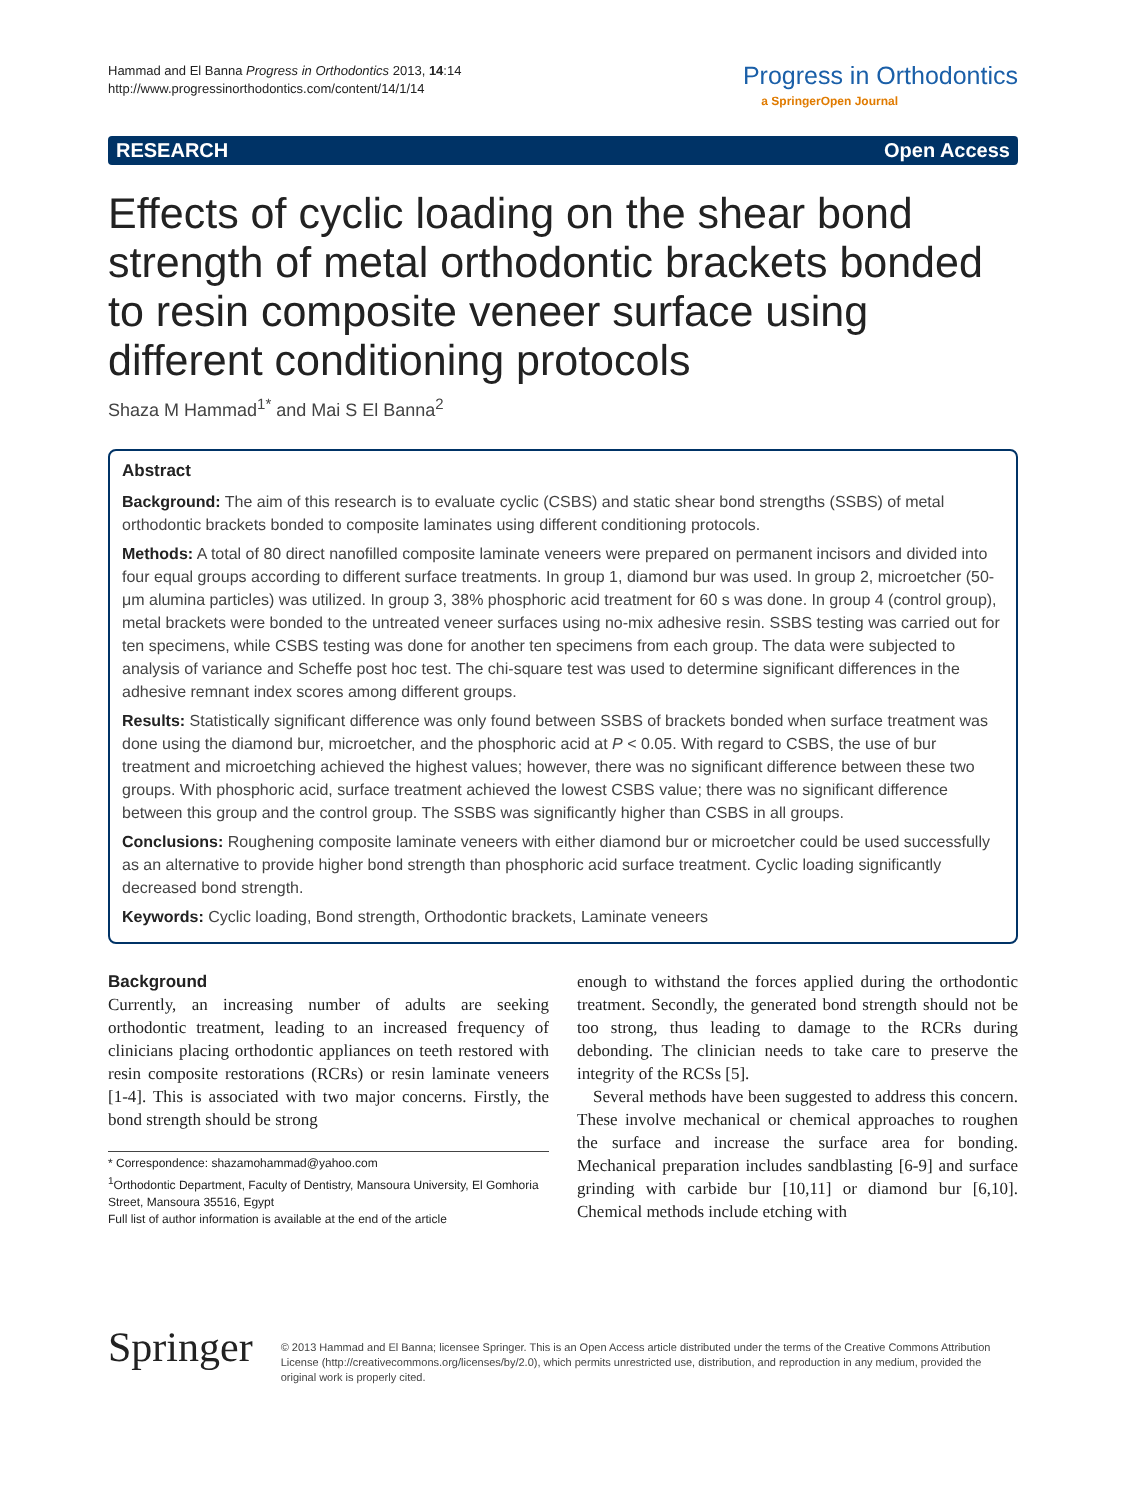Hammad and El Banna Progress in Orthodontics 2013, 14:14
http://www.progressinorthodontics.com/content/14/1/14
Progress in Orthodontics
a SpringerOpen Journal
RESEARCH Open Access
Effects of cyclic loading on the shear bond strength of metal orthodontic brackets bonded to resin composite veneer surface using different conditioning protocols
Shaza M Hammad<sup>1*</sup> and Mai S El Banna<sup>2</sup>
Abstract
Background: The aim of this research is to evaluate cyclic (CSBS) and static shear bond strengths (SSBS) of metal orthodontic brackets bonded to composite laminates using different conditioning protocols.
Methods: A total of 80 direct nanofilled composite laminate veneers were prepared on permanent incisors and divided into four equal groups according to different surface treatments. In group 1, diamond bur was used. In group 2, microetcher (50-μm alumina particles) was utilized. In group 3, 38% phosphoric acid treatment for 60 s was done. In group 4 (control group), metal brackets were bonded to the untreated veneer surfaces using no-mix adhesive resin. SSBS testing was carried out for ten specimens, while CSBS testing was done for another ten specimens from each group. The data were subjected to analysis of variance and Scheffe post hoc test. The chi-square test was used to determine significant differences in the adhesive remnant index scores among different groups.
Results: Statistically significant difference was only found between SSBS of brackets bonded when surface treatment was done using the diamond bur, microetcher, and the phosphoric acid at P < 0.05. With regard to CSBS, the use of bur treatment and microetching achieved the highest values; however, there was no significant difference between these two groups. With phosphoric acid, surface treatment achieved the lowest CSBS value; there was no significant difference between this group and the control group. The SSBS was significantly higher than CSBS in all groups.
Conclusions: Roughening composite laminate veneers with either diamond bur or microetcher could be used successfully as an alternative to provide higher bond strength than phosphoric acid surface treatment. Cyclic loading significantly decreased bond strength.
Keywords: Cyclic loading, Bond strength, Orthodontic brackets, Laminate veneers
Background
Currently, an increasing number of adults are seeking orthodontic treatment, leading to an increased frequency of clinicians placing orthodontic appliances on teeth restored with resin composite restorations (RCRs) or resin laminate veneers [1-4]. This is associated with two major concerns. Firstly, the bond strength should be strong
* Correspondence: shazamohammad@yahoo.com
<sup>1</sup> Orthodontic Department, Faculty of Dentistry, Mansoura University, El Gomhoria Street, Mansoura 35516, Egypt
Full list of author information is available at the end of the article
enough to withstand the forces applied during the orthodontic treatment. Secondly, the generated bond strength should not be too strong, thus leading to damage to the RCRs during debonding. The clinician needs to take care to preserve the integrity of the RCSs [5].
Several methods have been suggested to address this concern. These involve mechanical or chemical approaches to roughen the surface and increase the surface area for bonding. Mechanical preparation includes sandblasting [6-9] and surface grinding with carbide bur [10,11] or diamond bur [6,10]. Chemical methods include etching with
Springer
© 2013 Hammad and El Banna; licensee Springer. This is an Open Access article distributed under the terms of the Creative Commons Attribution License (http://creativecommons.org/licenses/by/2.0), which permits unrestricted use, distribution, and reproduction in any medium, provided the original work is properly cited.